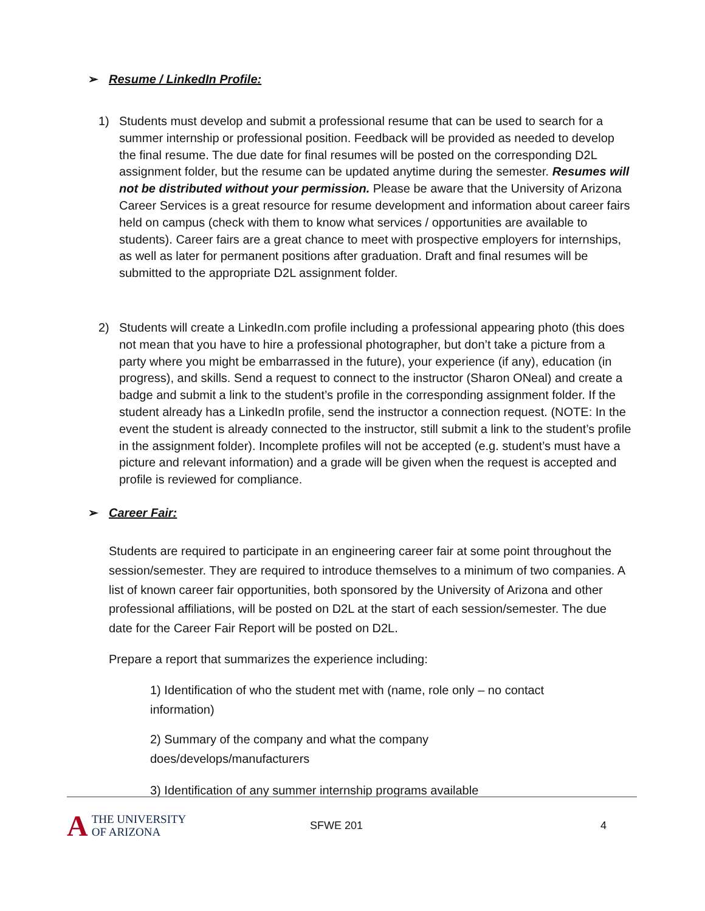➢ Resume / LinkedIn Profile:
1) Students must develop and submit a professional resume that can be used to search for a summer internship or professional position. Feedback will be provided as needed to develop the final resume. The due date for final resumes will be posted on the corresponding D2L assignment folder, but the resume can be updated anytime during the semester. Resumes will not be distributed without your permission. Please be aware that the University of Arizona Career Services is a great resource for resume development and information about career fairs held on campus (check with them to know what services / opportunities are available to students). Career fairs are a great chance to meet with prospective employers for internships, as well as later for permanent positions after graduation. Draft and final resumes will be submitted to the appropriate D2L assignment folder.
2) Students will create a LinkedIn.com profile including a professional appearing photo (this does not mean that you have to hire a professional photographer, but don’t take a picture from a party where you might be embarrassed in the future), your experience (if any), education (in progress), and skills. Send a request to connect to the instructor (Sharon ONeal) and create a badge and submit a link to the student’s profile in the corresponding assignment folder. If the student already has a LinkedIn profile, send the instructor a connection request. (NOTE: In the event the student is already connected to the instructor, still submit a link to the student’s profile in the assignment folder). Incomplete profiles will not be accepted (e.g. student’s must have a picture and relevant information) and a grade will be given when the request is accepted and profile is reviewed for compliance.
➢ Career Fair:
Students are required to participate in an engineering career fair at some point throughout the session/semester. They are required to introduce themselves to a minimum of two companies. A list of known career fair opportunities, both sponsored by the University of Arizona and other professional affiliations, will be posted on D2L at the start of each session/semester. The due date for the Career Fair Report will be posted on D2L.
Prepare a report that summarizes the experience including:
1) Identification of who the student met with (name, role only – no contact information)
2) Summary of the company and what the company does/develops/manufacturers
3) Identification of any summer internship programs available
A THE UNIVERSITY
OF ARIZONA
SFWE 201 4